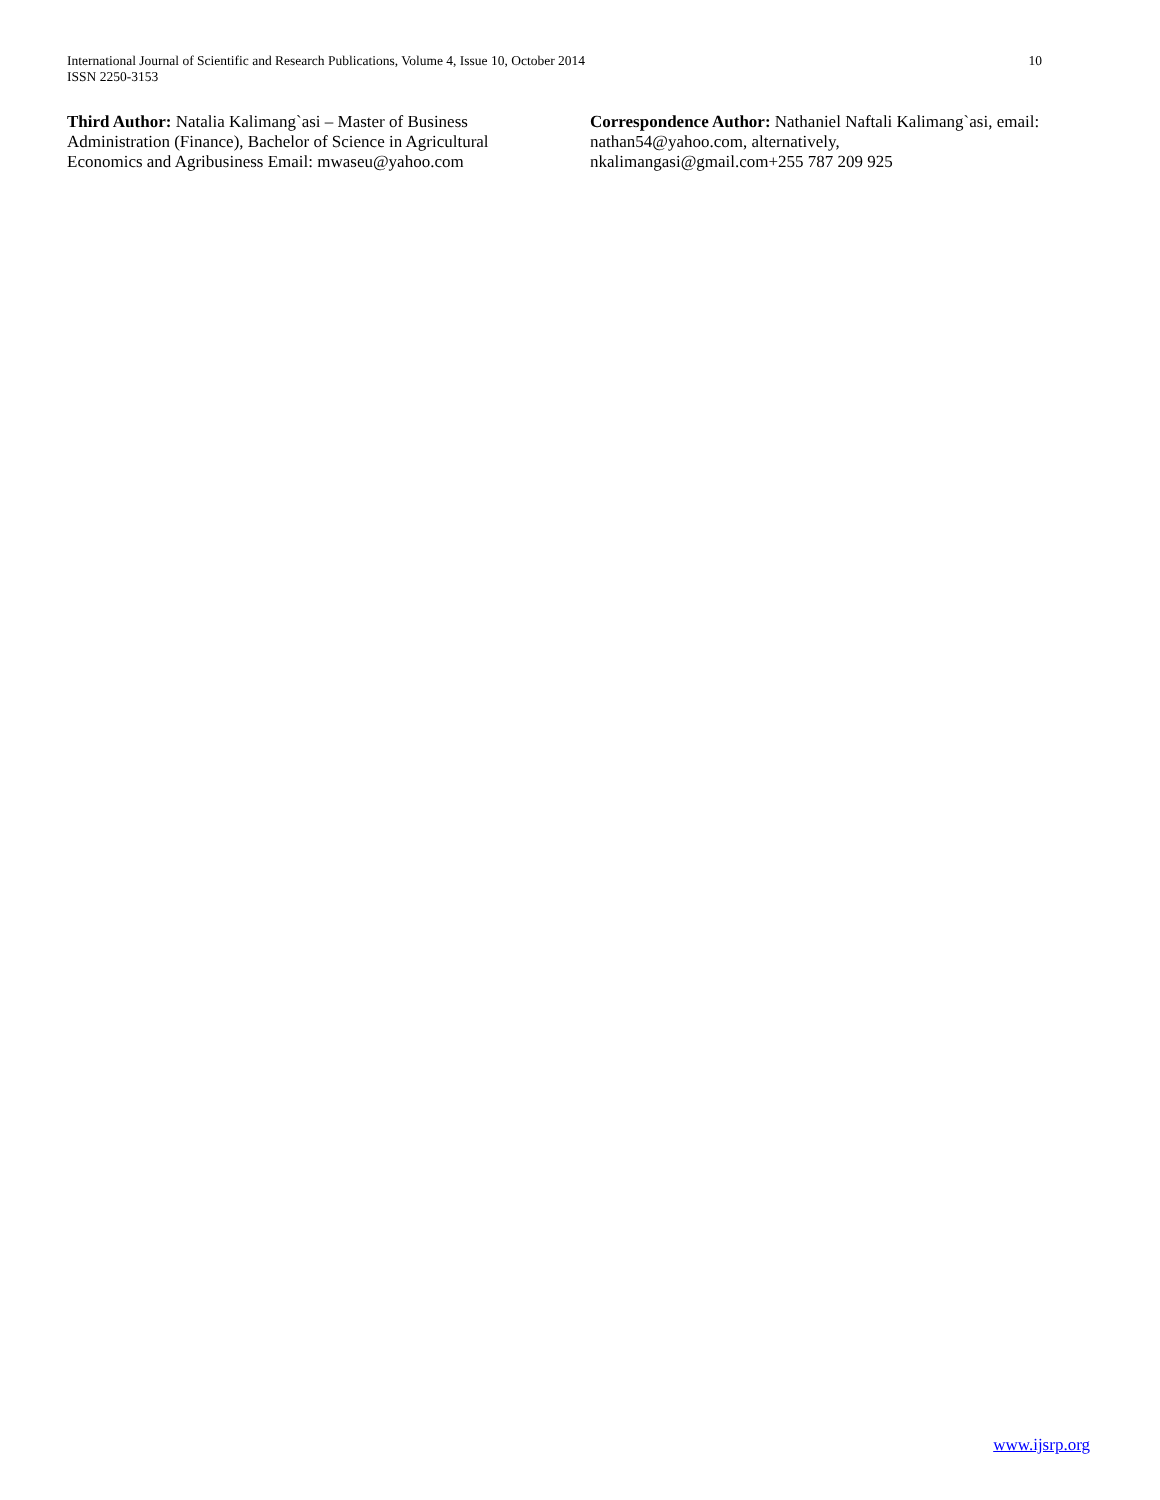International Journal of Scientific and Research Publications, Volume 4, Issue 10, October 2014
ISSN 2250-3153
10
Third Author: Natalia Kalimang`asi – Master of Business Administration (Finance), Bachelor of Science in Agricultural Economics and Agribusiness Email: mwaseu@yahoo.com
Correspondence Author: Nathaniel Naftali Kalimang`asi, email: nathan54@yahoo.com, alternatively, nkalimangasi@gmail.com+255 787 209 925
www.ijsrp.org